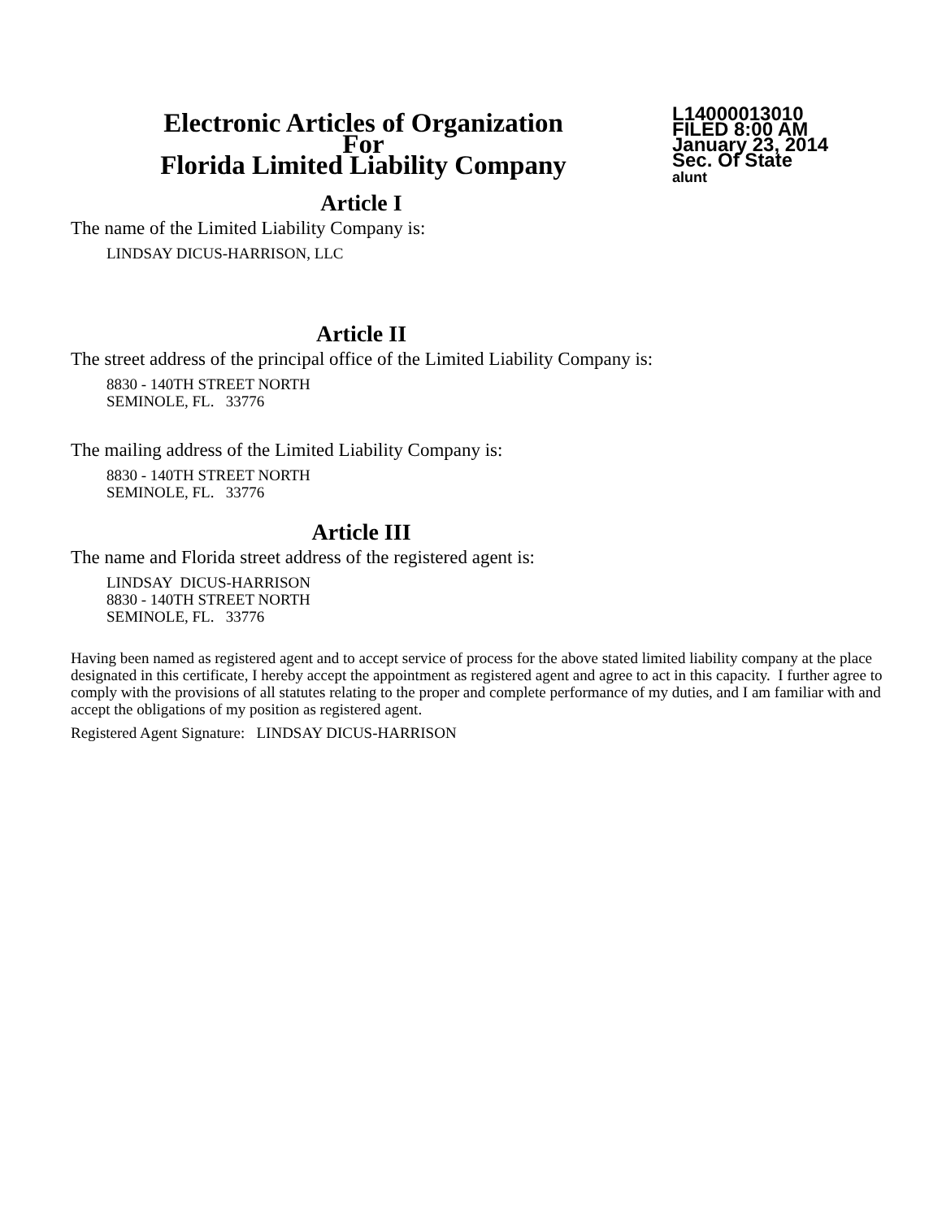Electronic Articles of Organization
For
Florida Limited Liability Company
L14000013010
FILED 8:00 AM
January 23, 2014
Sec. Of State
alunt
Article I
The name of the Limited Liability Company is:
LINDSAY DICUS-HARRISON, LLC
Article II
The street address of the principal office of the Limited Liability Company is:
8830 - 140TH STREET NORTH
SEMINOLE, FL. 33776
The mailing address of the Limited Liability Company is:
8830 - 140TH STREET NORTH
SEMINOLE, FL. 33776
Article III
The name and Florida street address of the registered agent is:
LINDSAY DICUS-HARRISON
8830 - 140TH STREET NORTH
SEMINOLE, FL. 33776
Having been named as registered agent and to accept service of process for the above stated limited liability company at the place designated in this certificate, I hereby accept the appointment as registered agent and agree to act in this capacity. I further agree to comply with the provisions of all statutes relating to the proper and complete performance of my duties, and I am familiar with and accept the obligations of my position as registered agent.
Registered Agent Signature: LINDSAY DICUS-HARRISON